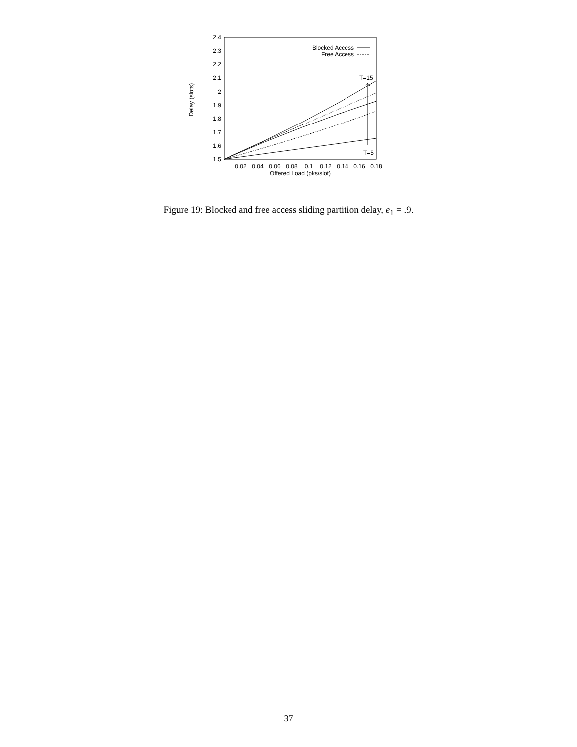1.5
1.6
1.7
1.8
1.9
2
2.1
2.2
2.3
2.4
0.02
0.04
0.06
0.08
0.1
0.12
0.14
0.16
0.18
Offered Load (pks/slot)
Delay (slots)
Blocked Access
Free Access
T=15
T=5
Figure 19: Blocked and free access sliding partition delay, e<sub>1</sub> = .9.
37